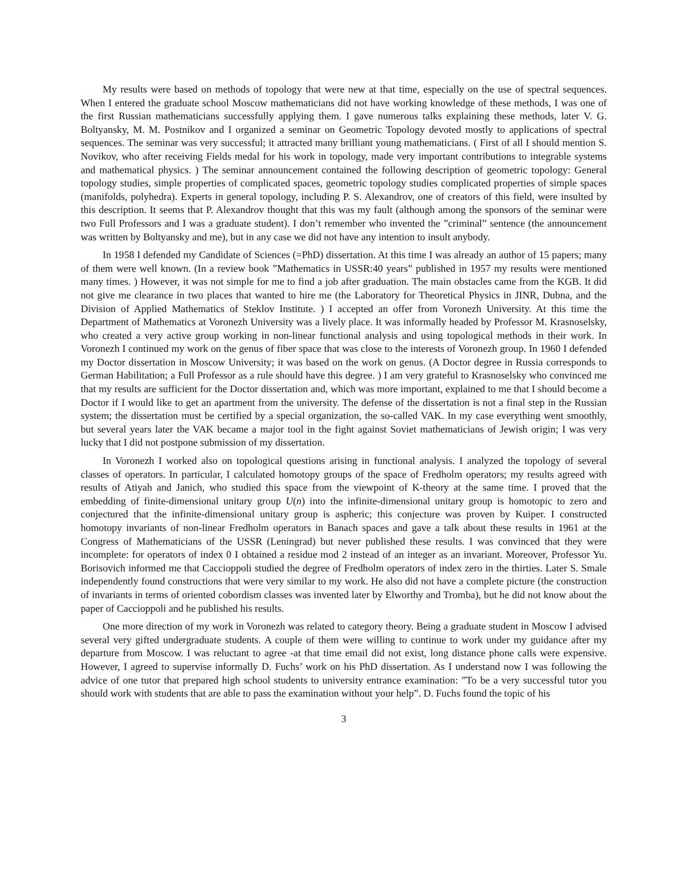My results were based on methods of topology that were new at that time, especially on the use of spectral sequences. When I entered the graduate school Moscow mathematicians did not have working knowledge of these methods, I was one of the first Russian mathematicians successfully applying them. I gave numerous talks explaining these methods, later V. G. Boltyansky, M. M. Postnikov and I organized a seminar on Geometric Topology devoted mostly to applications of spectral sequences. The seminar was very successful; it attracted many brilliant young mathematicians. ( First of all I should mention S. Novikov, who after receiving Fields medal for his work in topology, made very important contributions to integrable systems and mathematical physics. ) The seminar announcement contained the following description of geometric topology: General topology studies, simple properties of complicated spaces, geometric topology studies complicated properties of simple spaces (manifolds, polyhedra). Experts in general topology, including P. S. Alexandrov, one of creators of this field, were insulted by this description. It seems that P. Alexandrov thought that this was my fault (although among the sponsors of the seminar were two Full Professors and I was a graduate student). I don’t remember who invented the ”criminal” sentence (the announcement was written by Boltyansky and me), but in any case we did not have any intention to insult anybody.
In 1958 I defended my Candidate of Sciences (=PhD) dissertation. At this time I was already an author of 15 papers; many of them were well known. (In a review book ”Mathematics in USSR:40 years” published in 1957 my results were mentioned many times. ) However, it was not simple for me to find a job after graduation. The main obstacles came from the KGB. It did not give me clearance in two places that wanted to hire me (the Laboratory for Theoretical Physics in JINR, Dubna, and the Division of Applied Mathematics of Steklov Institute. ) I accepted an offer from Voronezh University. At this time the Department of Mathematics at Voronezh University was a lively place. It was informally headed by Professor M. Krasnoselsky, who created a very active group working in non-linear functional analysis and using topological methods in their work. In Voronezh I continued my work on the genus of fiber space that was close to the interests of Voronezh group. In 1960 I defended my Doctor dissertation in Moscow University; it was based on the work on genus. (A Doctor degree in Russia corresponds to German Habilitation; a Full Professor as a rule should have this degree. ) I am very grateful to Krasnoselsky who convinced me that my results are sufficient for the Doctor dissertation and, which was more important, explained to me that I should become a Doctor if I would like to get an apartment from the university. The defense of the dissertation is not a final step in the Russian system; the dissertation must be certified by a special organization, the so-called VAK. In my case everything went smoothly, but several years later the VAK became a major tool in the fight against Soviet mathematicians of Jewish origin; I was very lucky that I did not postpone submission of my dissertation.
In Voronezh I worked also on topological questions arising in functional analysis. I analyzed the topology of several classes of operators. In particular, I calculated homotopy groups of the space of Fredholm operators; my results agreed with results of Atiyah and Janich, who studied this space from the viewpoint of K-theory at the same time. I proved that the embedding of finite-dimensional unitary group U(n) into the infinite-dimensional unitary group is homotopic to zero and conjectured that the infinite-dimensional unitary group is aspheric; this conjecture was proven by Kuiper. I constructed homotopy invariants of non-linear Fredholm operators in Banach spaces and gave a talk about these results in 1961 at the Congress of Mathematicians of the USSR (Leningrad) but never published these results. I was convinced that they were incomplete: for operators of index 0 I obtained a residue mod 2 instead of an integer as an invariant. Moreover, Professor Yu. Borisovich informed me that Caccioppoli studied the degree of Fredholm operators of index zero in the thirties. Later S. Smale independently found constructions that were very similar to my work. He also did not have a complete picture (the construction of invariants in terms of oriented cobordism classes was invented later by Elworthy and Tromba), but he did not know about the paper of Caccioppoli and he published his results.
One more direction of my work in Voronezh was related to category theory. Being a graduate student in Moscow I advised several very gifted undergraduate students. A couple of them were willing to continue to work under my guidance after my departure from Moscow. I was reluctant to agree -at that time email did not exist, long distance phone calls were expensive. However, I agreed to supervise informally D. Fuchs’ work on his PhD dissertation. As I understand now I was following the advice of one tutor that prepared high school students to university entrance examination: ”To be a very successful tutor you should work with students that are able to pass the examination without your help”. D. Fuchs found the topic of his
3